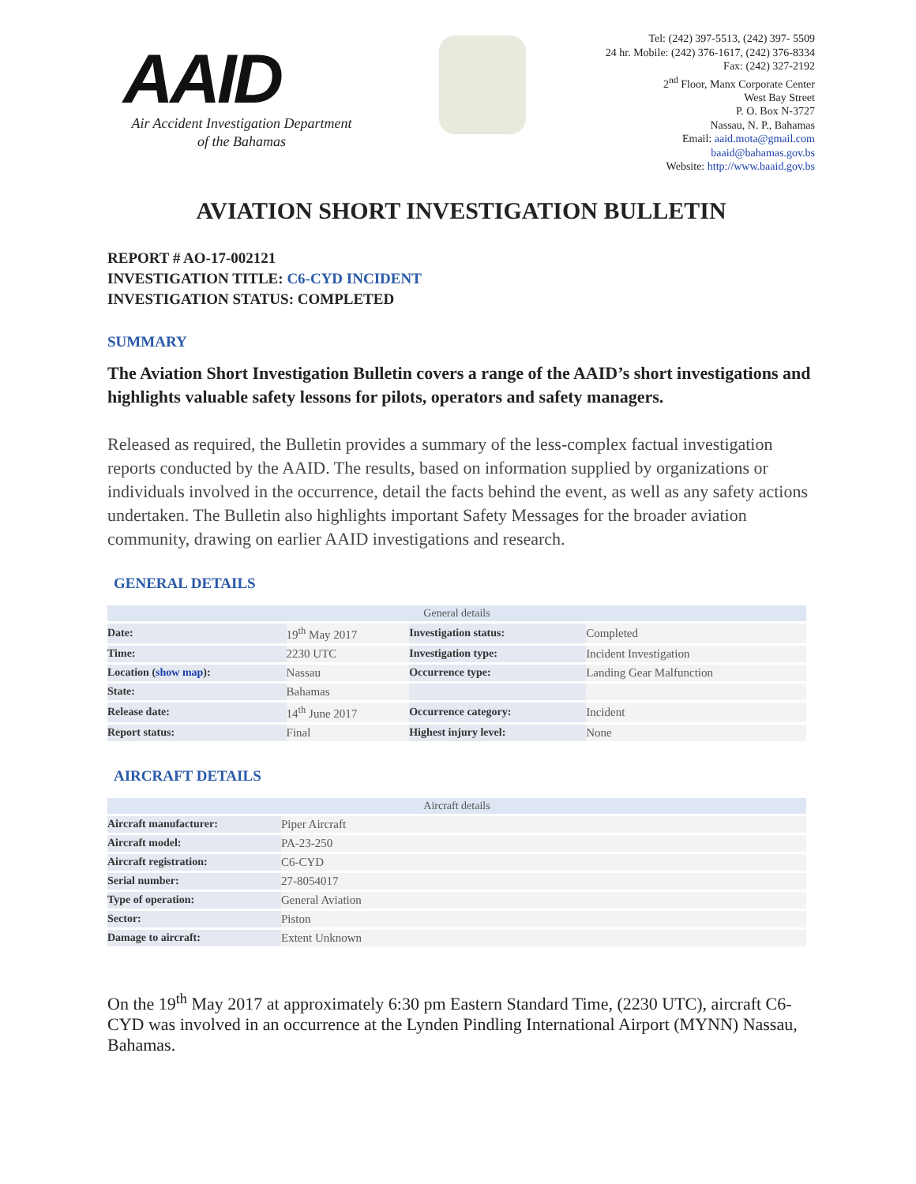AAID
Air Accident Investigation Department
of the Bahamas
Tel: (242) 397-5513, (242) 397- 5509
24 hr. Mobile: (242) 376-1617, (242) 376-8334
Fax: (242) 327-2192
2<sup>nd</sup> Floor, Manx Corporate Center
West Bay Street
P. O. Box N-3727
Nassau, N. P., Bahamas
Email: aaid.mota@gmail.com
baaid@bahamas.gov.bs
Website: http://www.baaid.gov.bs
AVIATION SHORT INVESTIGATION BULLETIN
REPORT # AO-17-002121
INVESTIGATION TITLE: C6-CYD INCIDENT
INVESTIGATION STATUS: COMPLETED
SUMMARY
The Aviation Short Investigation Bulletin covers a range of the AAID’s short investigations and highlights valuable safety lessons for pilots, operators and safety managers.
Released as required, the Bulletin provides a summary of the less-complex factual investigation reports conducted by the AAID. The results, based on information supplied by organizations or individuals involved in the occurrence, detail the facts behind the event, as well as any safety actions undertaken. The Bulletin also highlights important Safety Messages for the broader aviation community, drawing on earlier AAID investigations and research.
GENERAL DETAILS
| General details | | | |
| --- | --- | --- | --- |
| Date: | 19<sup>th</sup> May 2017 | Investigation status: | Completed |
| Time: | 2230 UTC | Investigation type: | Incident Investigation |
| Location ( show map ): | Nassau | Occurrence type: | Landing Gear Malfunction |
| State: | Bahamas | | |
| Release date: | 14<sup>th</sup> June 2017 | Occurrence category: | Incident |
| Report status: | Final | Highest injury level: | None |
AIRCRAFT DETAILS
| Aircraft details | |
| --- | --- |
| Aircraft manufacturer: | Piper Aircraft |
| Aircraft model: | PA-23-250 |
| Aircraft registration: | C6-CYD |
| Serial number: | 27-8054017 |
| Type of operation: | General Aviation |
| Sector: | Piston |
| Damage to aircraft: | Extent Unknown |
On the 19<sup>th</sup> May 2017 at approximately 6:30 pm Eastern Standard Time, (2230 UTC), aircraft C6-CYD was involved in an occurrence at the Lynden Pindling International Airport (MYNN) Nassau, Bahamas.